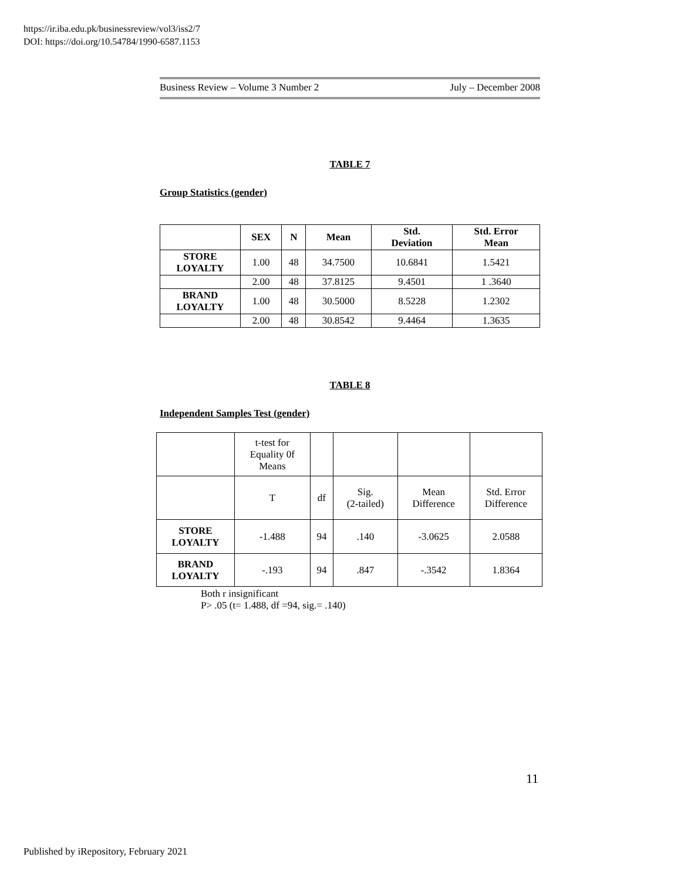https://ir.iba.edu.pk/businessreview/vol3/iss2/7
DOI: https://doi.org/10.54784/1990-6587.1153
Business Review – Volume 3 Number 2 July – December 2008
TABLE 7
Group Statistics (gender)
| | SEX | N | Mean | Std. Deviation | Std. Error Mean |
| --- | --- | --- | --- | --- | --- |
| STORE LOYALTY | 1.00 | 48 | 34.7500 | 10.6841 | 1.5421 |
| | 2.00 | 48 | 37.8125 | 9.4501 | 1 .3640 |
| BRAND LOYALTY | 1.00 | 48 | 30.5000 | 8.5228 | 1.2302 |
| | 2.00 | 48 | 30.8542 | 9.4464 | 1.3635 |
TABLE 8
Independent Samples Test (gender)
| | t-test for Equality 0f Means | | | | |
| | T | df | Sig. (2-tailed) | Mean Difference | Std. Error Difference |
| STORE LOYALTY | -1.488 | 94 | .140 | -3.0625 | 2.0588 |
| BRAND LOYALTY | -.193 | 94 | .847 | -.3542 | 1.8364 |
Both r insignificant
P> .05 (t= 1.488, df =94, sig.= .140)
11
Published by iRepository, February 2021